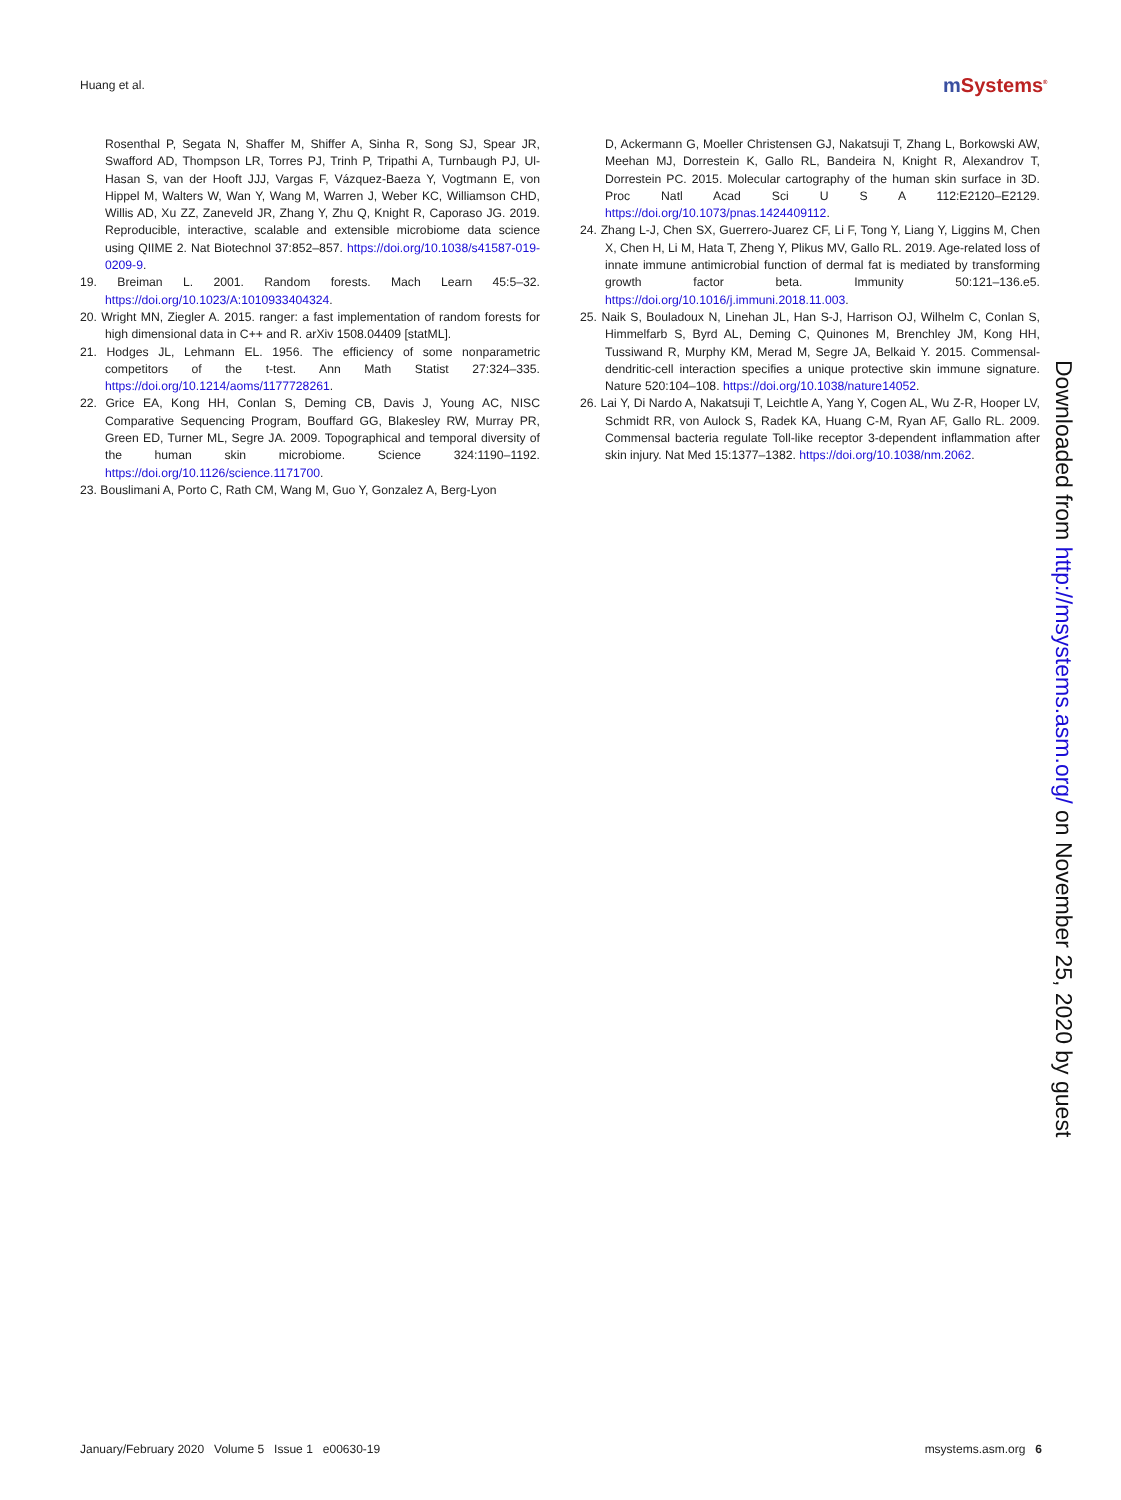Huang et al. m Systems<sup>®</sup>
Rosenthal P, Segata N, Shaffer M, Shiffer A, Sinha R, Song SJ, Spear JR, Swafford AD, Thompson LR, Torres PJ, Trinh P, Tripathi A, Turnbaugh PJ, Ul-Hasan S, van der Hooft JJJ, Vargas F, Vázquez-Baeza Y, Vogtmann E, von Hippel M, Walters W, Wan Y, Wang M, Warren J, Weber KC, Williamson CHD, Willis AD, Xu ZZ, Zaneveld JR, Zhang Y, Zhu Q, Knight R, Caporaso JG. 2019. Reproducible, interactive, scalable and extensible microbiome data science using QIIME 2. Nat Biotechnol 37:852–857. https://doi.org/10.1038/s41587-019-0209-9.
19. Breiman L. 2001. Random forests. Mach Learn 45:5–32. https://doi.org/10.1023/A:1010933404324.
20. Wright MN, Ziegler A. 2015. ranger: a fast implementation of random forests for high dimensional data in C++ and R. arXiv 1508.04409 [statML].
21. Hodges JL, Lehmann EL. 1956. The efficiency of some nonparametric competitors of the t-test. Ann Math Statist 27:324–335. https://doi.org/10.1214/aoms/1177728261.
22. Grice EA, Kong HH, Conlan S, Deming CB, Davis J, Young AC, NISC Comparative Sequencing Program, Bouffard GG, Blakesley RW, Murray PR, Green ED, Turner ML, Segre JA. 2009. Topographical and temporal diversity of the human skin microbiome. Science 324:1190–1192. https://doi.org/10.1126/science.1171700.
23. Bouslimani A, Porto C, Rath CM, Wang M, Guo Y, Gonzalez A, Berg-Lyon
D, Ackermann G, Moeller Christensen GJ, Nakatsuji T, Zhang L, Borkowski AW, Meehan MJ, Dorrestein K, Gallo RL, Bandeira N, Knight R, Alexandrov T, Dorrestein PC. 2015. Molecular cartography of the human skin surface in 3D. Proc Natl Acad Sci U S A 112:E2120–E2129. https://doi.org/10.1073/pnas.1424409112.
24. Zhang L-J, Chen SX, Guerrero-Juarez CF, Li F, Tong Y, Liang Y, Liggins M, Chen X, Chen H, Li M, Hata T, Zheng Y, Plikus MV, Gallo RL. 2019. Age-related loss of innate immune antimicrobial function of dermal fat is mediated by transforming growth factor beta. Immunity 50:121–136.e5. https://doi.org/10.1016/j.immuni.2018.11.003.
25. Naik S, Bouladoux N, Linehan JL, Han S-J, Harrison OJ, Wilhelm C, Conlan S, Himmelfarb S, Byrd AL, Deming C, Quinones M, Brenchley JM, Kong HH, Tussiwand R, Murphy KM, Merad M, Segre JA, Belkaid Y. 2015. Commensal-dendritic-cell interaction specifies a unique protective skin immune signature. Nature 520:104–108. https://doi.org/10.1038/nature14052.
26. Lai Y, Di Nardo A, Nakatsuji T, Leichtle A, Yang Y, Cogen AL, Wu Z-R, Hooper LV, Schmidt RR, von Aulock S, Radek KA, Huang C-M, Ryan AF, Gallo RL. 2009. Commensal bacteria regulate Toll-like receptor 3-dependent inflammation after skin injury. Nat Med 15:1377–1382. https://doi.org/10.1038/nm.2062.
Downloaded from http://msystems.asm.org/ on November 25, 2020 by guest
January/February 2020 Volume 5 Issue 1 e00630-19 msystems.asm.org 6